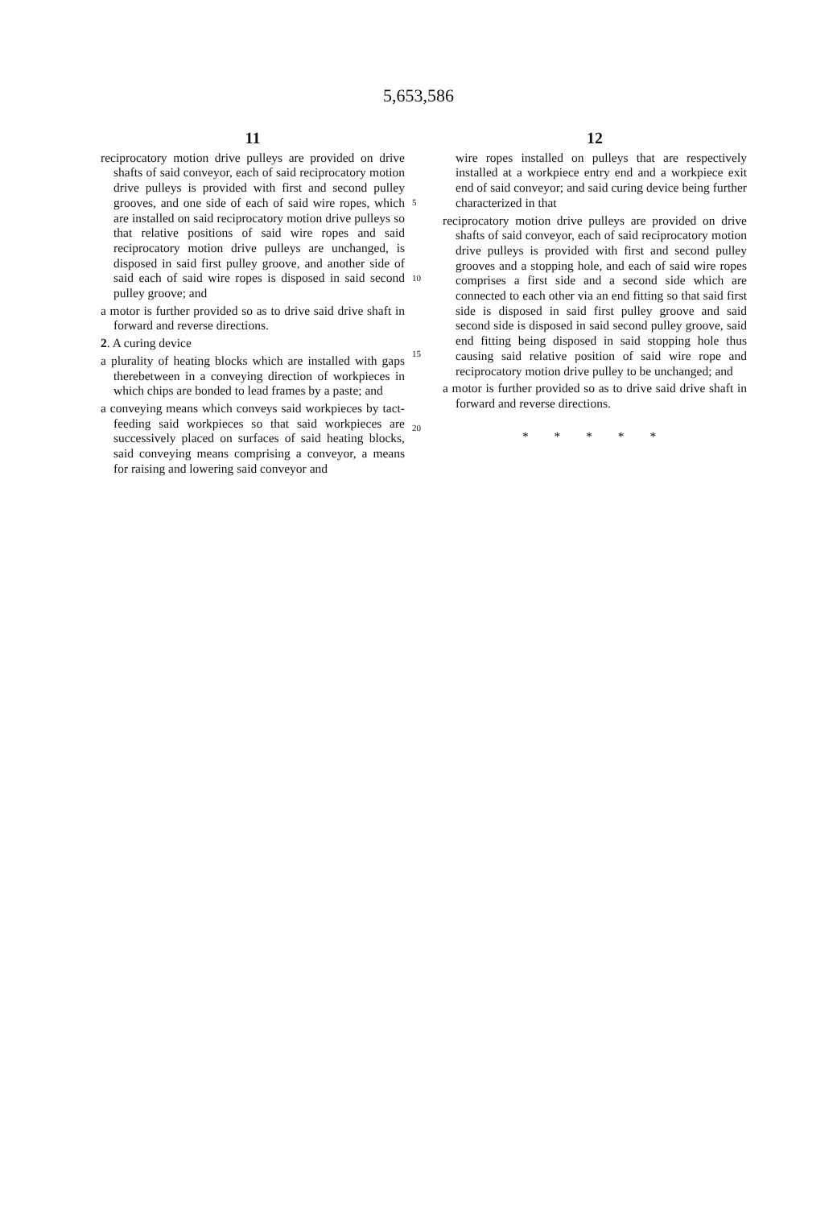5,653,586
11
reciprocatory motion drive pulleys are provided on drive shafts of said conveyor, each of said reciprocatory motion drive pulleys is provided with first and second pulley grooves, and one side of each of said wire ropes, which are installed on said reciprocatory motion drive pulleys so that relative positions of said wire ropes and said reciprocatory motion drive pulleys are unchanged, is disposed in said first pulley groove, and another side of said each of said wire ropes is disposed in said second pulley groove; and
a motor is further provided so as to drive said drive shaft in forward and reverse directions.
2. A curing device
a plurality of heating blocks which are installed with gaps therebetween in a conveying direction of workpieces in which chips are bonded to lead frames by a paste; and
a conveying means which conveys said workpieces by tact-feeding said workpieces so that said workpieces are successively placed on surfaces of said heating blocks, said conveying means comprising a conveyor, a means for raising and lowering said conveyor and
5
10
15
20
12
wire ropes installed on pulleys that are respectively installed at a workpiece entry end and a workpiece exit end of said conveyor; and said curing device being further characterized in that
reciprocatory motion drive pulleys are provided on drive shafts of said conveyor, each of said reciprocatory motion drive pulleys is provided with first and second pulley grooves and a stopping hole, and each of said wire ropes comprises a first side and a second side which are connected to each other via an end fitting so that said first side is disposed in said first pulley groove and said second side is disposed in said second pulley groove, said end fitting being disposed in said stopping hole thus causing said relative position of said wire rope and reciprocatory motion drive pulley to be unchanged; and
a motor is further provided so as to drive said drive shaft in forward and reverse directions.
* * * * *